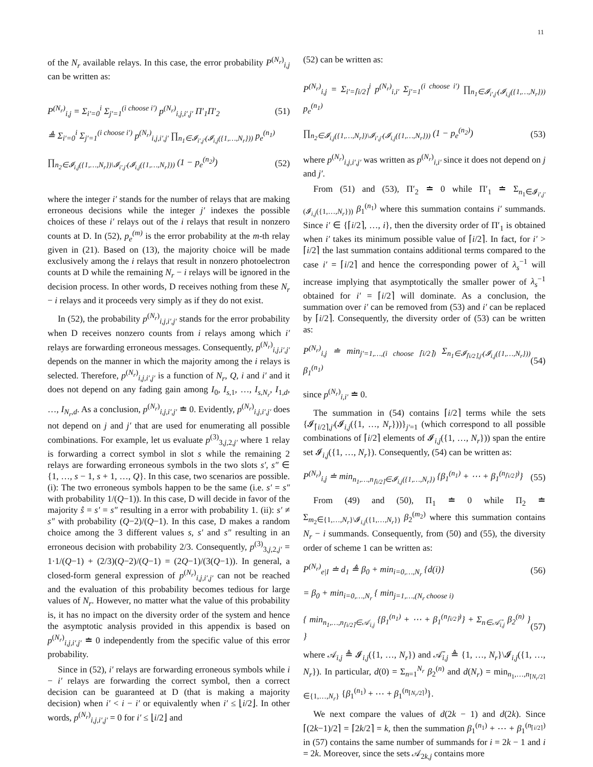11
of the N<sub>r</sub> available relays. In this case, the error probability P<sup>(N<sub>r</sub>)</sup><sub>i,j</sub> can be written as:
P<sup>(N<sub>r</sub>)</sup><sub>i,j</sub> = Σ<sub>i′=0</sub><sup>i</sup> Σ<sub>j′=1</sub><sup>(i choose i′)</sup> p<sup>(N<sub>r</sub>)</sup><sub>i,j,i′,j′</sub> Π′<sub>1</sub>Π′<sub>2</sub>
(51)
≜ Σ<sub>i′=0</sub><sup>i</sup> Σ<sub>j′=1</sub><sup>(i choose i′)</sup> p<sup>(N<sub>r</sub>)</sup><sub>i,j,i′,j′</sub> ∏<sub>n<sub>1</sub>∈𝓘<sub>i′,j′</sub>(𝓘<sub>i,j</sub>({1,…,N<sub>r</sub>}))</sub> p<sub>e</sub><sup>(n<sub>1</sub>)</sup>
∏<sub>n<sub>2</sub>∈𝓘<sub>i,j</sub>({1,…,N<sub>r</sub>})\𝓘<sub>i′,j′</sub>(𝓘<sub>i,j</sub>({1,…,N<sub>r</sub>}))</sub> (1 − p<sub>e</sub><sup>(n<sub>2</sub>)</sup>)
(52)
where the integer i′ stands for the number of relays that are making erroneous decisions while the integer j′ indexes the possible choices of these i′ relays out of the i relays that result in nonzero counts at D. In (52), p<sub>e</sub><sup>(m)</sup> is the error probability at the m-th relay given in (21). Based on (13), the majority choice will be made exclusively among the i relays that result in nonzero photoelectron counts at D while the remaining N<sub>r</sub> − i relays will be ignored in the decision process. In other words, D receives nothing from these N<sub>r</sub> − i relays and it proceeds very simply as if they do not exist.
In (52), the probability p<sup>(N<sub>r</sub>)</sup><sub>i,j,i′,j′</sub> stands for the error probability when D receives nonzero counts from i relays among which i′ relays are forwarding erroneous messages. Consequently, p<sup>(N<sub>r</sub>)</sup><sub>i,j,i′,j′</sub> depends on the manner in which the majority among the i relays is selected. Therefore, p<sup>(N<sub>r</sub>)</sup><sub>i,j,i′,j′</sub> is a function of N<sub>r</sub>, Q, i and i′ and it does not depend on any fading gain among I<sub>0</sub>, I<sub>s,1</sub>, …, I<sub>s,N<sub>r</sub></sub>, I<sub>1,d</sub>, …, I<sub>N<sub>r</sub>,d</sub>. As a conclusion, p<sup>(N<sub>r</sub>)</sup><sub>i,j,i′,j′</sub> ≐ 0. Evidently, p<sup>(N<sub>r</sub>)</sup><sub>i,j,i′,j′</sub> does not depend on j and j′ that are used for enumerating all possible combinations. For example, let us evaluate p<sup>(3)</sup><sub>3,j,2,j′</sub> where 1 relay is forwarding a correct symbol in slot s while the remaining 2 relays are forwarding erroneous symbols in the two slots s′, s″ ∈ {1, …, s − 1, s + 1, …, Q}. In this case, two scenarios are possible. (i): The two erroneous symbols happen to be the same (i.e. s′ = s″ with probability 1/(Q−1)). In this case, D will decide in favor of the majority ŝ = s′ = s″ resulting in a error with probability 1. (ii): s′ ≠ s″ with probability (Q−2)/(Q−1). In this case, D makes a random choice among the 3 different values s, s′ and s″ resulting in an erroneous decision with probability 2/3. Consequently, p<sup>(3)</sup><sub>3,j,2,j′</sub> = 1·1/(Q−1) + (2/3)(Q−2)/(Q−1) = (2Q−1)/(3(Q−1)). In general, a closed-form general expression of p<sup>(N<sub>r</sub>)</sup><sub>i,j,i′,j′</sub> can not be reached and the evaluation of this probability becomes tedious for large values of N<sub>r</sub>. However, no matter what the value of this probability is, it has no impact on the diversity order of the system and hence the asymptotic analysis provided in this appendix is based on p<sup>(N<sub>r</sub>)</sup><sub>i,j,i′,j′</sub> ≐ 0 independently from the specific value of this error probability.
Since in (52), i′ relays are forwarding erroneous symbols while i − i′ relays are forwarding the correct symbol, then a correct decision can be guaranteed at D (that is making a majority decision) when i′ < i − i′ or equivalently when i′ ≤ ⌊i/2⌋. In other words, p<sup>(N<sub>r</sub>)</sup><sub>i,j,i′,j′</sub> = 0 for i′ ≤ ⌊i/2⌋ and
(52) can be written as:
P<sup>(N<sub>r</sub>)</sup><sub>i,j</sub> = Σ<sub>i′=⌈i/2⌉</sub><sup>i</sup> p<sup>(N<sub>r</sub>)</sup><sub>i,i′</sub> Σ<sub>j′=1</sub><sup>(i choose i′)</sup> ∏<sub>n<sub>1</sub>∈𝓘<sub>i′,j′</sub>(𝓘<sub>i,j</sub>({1,…,N<sub>r</sub>}))</sub> p<sub>e</sub><sup>(n<sub>1</sub>)</sup>
∏<sub>n<sub>2</sub>∈𝓘<sub>i,j</sub>({1,…,N<sub>r</sub>})\𝓘<sub>i′,j′</sub>(𝓘<sub>i,j</sub>({1,…,N<sub>r</sub>}))</sub> (1 − p<sub>e</sub><sup>(n<sub>2</sub>)</sup>)
(53)
where p<sup>(N<sub>r</sub>)</sup><sub>i,j,i′,j′</sub> was written as p<sup>(N<sub>r</sub>)</sup><sub>i,i′</sub> since it does not depend on j and j′.
From (51) and (53), Π′<sub>2</sub> ≐ 0 while Π′<sub>1</sub> ≐ Σ<sub>n<sub>1</sub>∈𝓘<sub>i′,j′</sub>(𝓘<sub>i,j</sub>({1,…,N<sub>r</sub>}))</sub> β<sub>1</sub><sup>(n<sub>1</sub>)</sup> where this summation contains i′ summands. Since i′ ∈ {⌈i/2⌉, …, i}, then the diversity order of Π′<sub>1</sub> is obtained when i′ takes its minimum possible value of ⌈i/2⌉. In fact, for i′ > ⌈i/2⌉ the last summation contains additional terms compared to the case i′ = ⌈i/2⌉ and hence the corresponding power of λ<sub>s</sub><sup>−1</sup> will increase implying that asymptotically the smaller power of λ<sub>s</sub><sup>−1</sup> obtained for i′ = ⌈i/2⌉ will dominate. As a conclusion, the summation over i′ can be removed from (53) and i′ can be replaced by ⌈i/2⌉. Consequently, the diversity order of (53) can be written as:
P<sup>(N<sub>r</sub>)</sup><sub>i,j</sub> ≐ min<sub>j′=1,…,(i choose ⌈i/2⌉)</sub> Σ<sub>n<sub>1</sub>∈𝓘<sub>⌈i/2⌉,j′</sub>(𝓘<sub>i,j</sub>({1,…,N<sub>r</sub>}))</sub> β<sub>1</sub><sup>(n<sub>1</sub>)</sup>
(54)
since p<sup>(N<sub>r</sub>)</sup><sub>i,i′</sub> ≐ 0.
The summation in (54) contains ⌈i/2⌉ terms while the sets {𝓘<sub>⌈i/2⌉,j′</sub>(𝓘<sub>i,j</sub>({1, …, N<sub>r</sub>}))}<sub>j′=1</sub> (which correspond to all possible combinations of ⌈i/2⌉ elements of 𝓘<sub>i,j</sub>({1, …, N<sub>r</sub>})) span the entire set 𝓘<sub>i,j</sub>({1, …, N<sub>r</sub>}). Consequently, (54) can be written as:
P<sup>(N<sub>r</sub>)</sup><sub>i,j</sub> ≐ min<sub>n<sub>1</sub>,…,n<sub>⌈i/2⌉</sub>∈𝓘<sub>i,j</sub>({1,…,N<sub>r</sub>})</sub> {β<sub>1</sub><sup>(n<sub>1</sub>)</sup> + ⋯ + β<sub>1</sub><sup>(n<sub>⌈i/2⌉</sub>)</sup>}
(55)
From (49) and (50), Π<sub>1</sub> ≐ 0 while Π<sub>2</sub> ≐ Σ<sub>m<sub>2</sub>∈{1,…,N<sub>r</sub>}\𝓘<sub>i,j</sub>({1,…,N<sub>r</sub>})</sub> β<sub>2</sub><sup>(m<sub>2</sub>)</sup> where this summation contains N<sub>r</sub> − i summands. Consequently, from (50) and (55), the diversity order of scheme 1 can be written as:
P<sup>(N<sub>r</sub>)</sup><sub>e|I</sub> ≐ d<sub>1</sub> ≜ β<sub>0</sub> + min<sub>i=0,…,N<sub>r</sub></sub> {d(i)}
(56)
= β<sub>0</sub> + min<sub>i=0,…,N<sub>r</sub></sub> { min<sub>j=1,…,(N<sub>r</sub> choose i)</sub>
{ min<sub>n<sub>1</sub>,…,n<sub>⌈i/2⌉</sub>∈𝒜<sub>i,j</sub></sub> {β<sub>1</sub><sup>(n<sub>1</sub>)</sup> + ⋯ + β<sub>1</sub><sup>(n<sub>⌈i/2⌉</sub>)</sup>} + Σ<sub>n∈𝒜̄<sub>i,j</sub></sub> β<sub>2</sub><sup>(n)</sup> } }
(57)
where 𝒜<sub>i,j</sub> ≜ 𝓘<sub>i,j</sub>({1, …, N<sub>r</sub>}) and 𝒜̄<sub>i,j</sub> ≜ {1, …, N<sub>r</sub>}\𝓘<sub>i,j</sub>({1, …, N<sub>r</sub>}). In particular, d(0) = Σ<sub>n=1</sub><sup>N<sub>r</sub></sup> β<sub>2</sub><sup>(n)</sup> and d(N<sub>r</sub>) = min<sub>n<sub>1</sub>,…,n<sub>⌈N<sub>r</sub>/2⌉</sub>∈{1,…,N<sub>r</sub>}</sub> {β<sub>1</sub><sup>(n<sub>1</sub>)</sup> + ⋯ + β<sub>1</sub><sup>(n<sub>⌈N<sub>r</sub>/2⌉</sub>)</sup>}.
We next compare the values of d(2k − 1) and d(2k). Since ⌈(2k−1)/2⌉ = ⌈2k/2⌉ = k, then the summation β<sub>1</sub><sup>(n<sub>1</sub>)</sup> + ⋯ + β<sub>1</sub><sup>(n<sub>⌈i/2⌉</sub>)</sup> in (57) contains the same number of summands for i = 2k − 1 and i = 2k. Moreover, since the sets 𝒜<sub>2k,j</sub> contains more